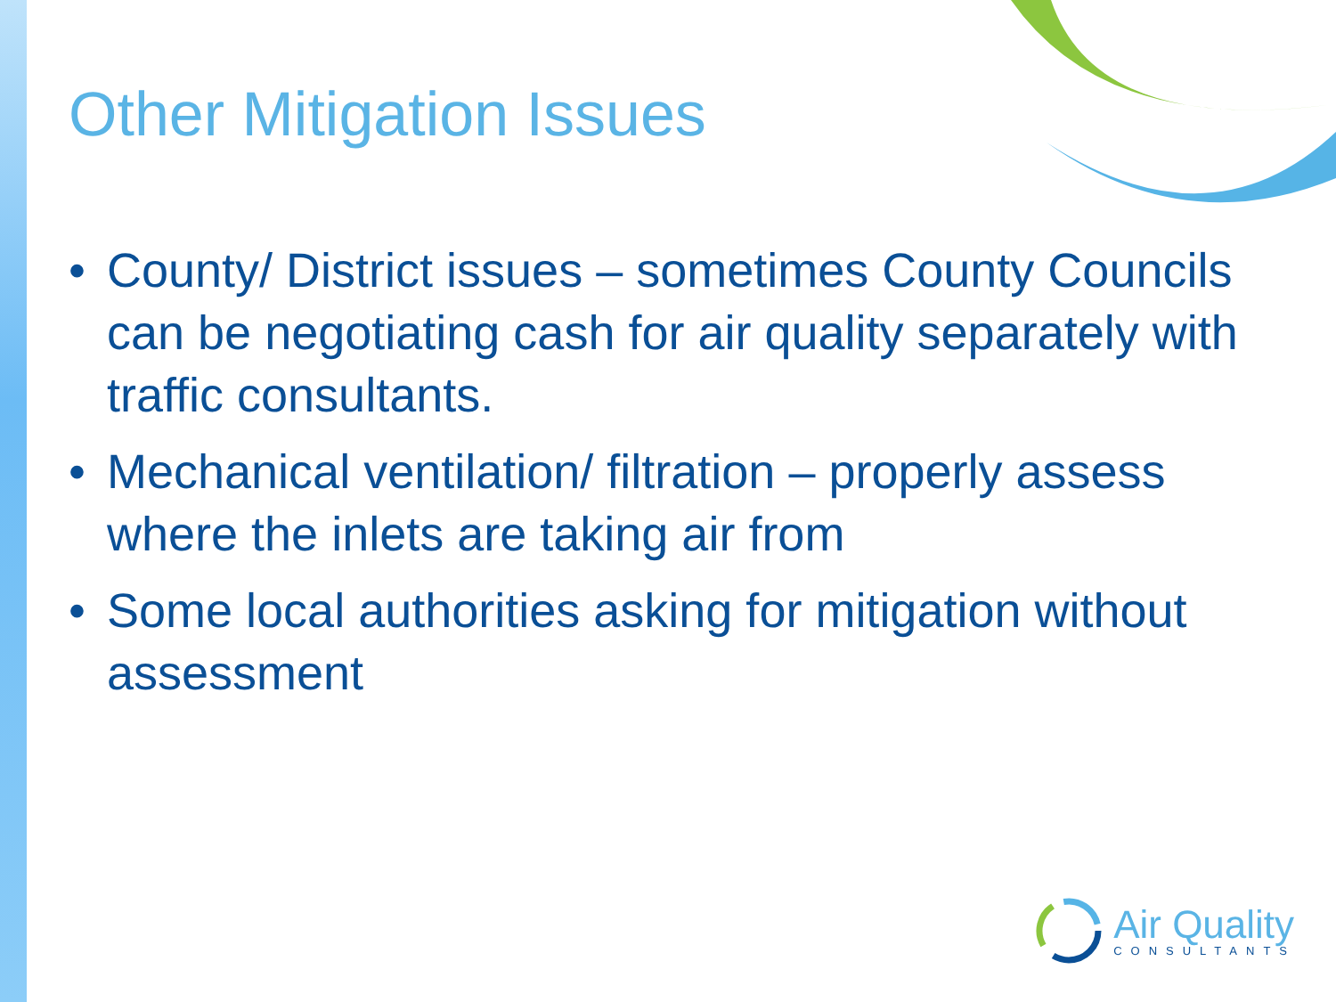Other Mitigation Issues
• County/ District issues – sometimes County Councils can be negotiating cash for air quality separately with traffic consultants.
• Mechanical ventilation/ filtration – properly assess where the inlets are taking air from
• Some local authorities asking for mitigation without assessment
Air Quality
CONSULTANTS